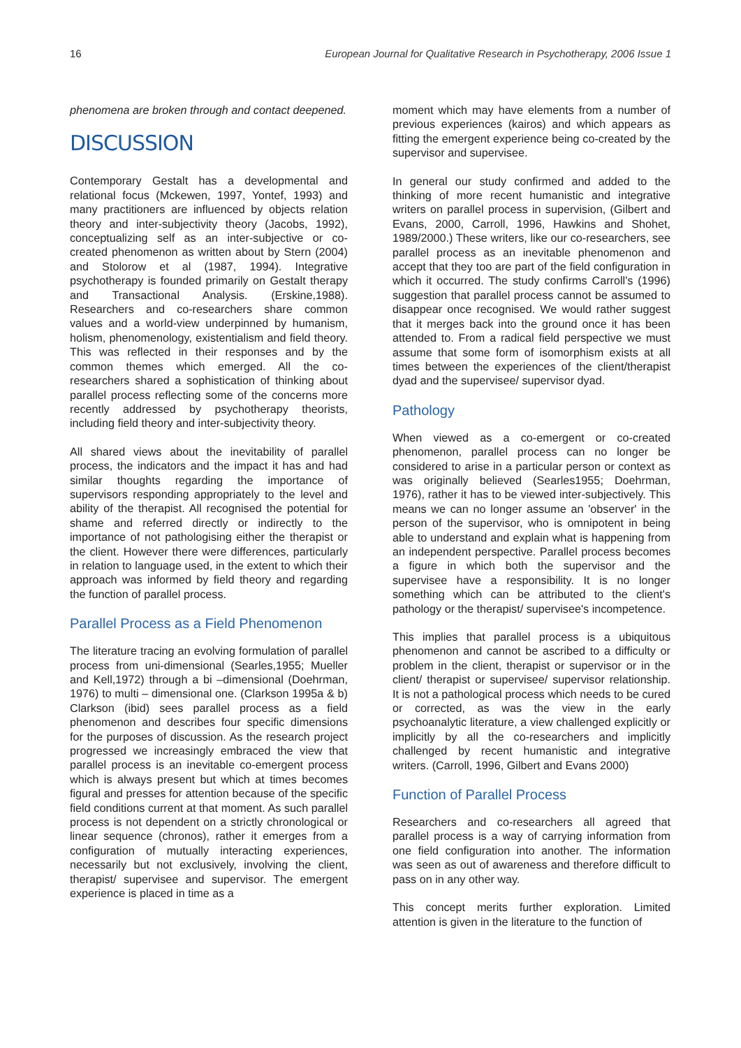16 European Journal for Qualitative Research in Psychotherapy, 2006 Issue 1
phenomena are broken through and contact deepened.
DISCUSSION
Contemporary Gestalt has a developmental and relational focus (Mckewen, 1997, Yontef, 1993) and many practitioners are influenced by objects relation theory and inter-subjectivity theory (Jacobs, 1992), conceptualizing self as an inter-subjective or co-created phenomenon as written about by Stern (2004) and Stolorow et al (1987, 1994). Integrative psychotherapy is founded primarily on Gestalt therapy and Transactional Analysis. (Erskine,1988). Researchers and co-researchers share common values and a world-view underpinned by humanism, holism, phenomenology, existentialism and field theory. This was reflected in their responses and by the common themes which emerged. All the co-researchers shared a sophistication of thinking about parallel process reflecting some of the concerns more recently addressed by psychotherapy theorists, including field theory and inter-subjectivity theory.
All shared views about the inevitability of parallel process, the indicators and the impact it has and had similar thoughts regarding the importance of supervisors responding appropriately to the level and ability of the therapist. All recognised the potential for shame and referred directly or indirectly to the importance of not pathologising either the therapist or the client. However there were differences, particularly in relation to language used, in the extent to which their approach was informed by field theory and regarding the function of parallel process.
Parallel Process as a Field Phenomenon
The literature tracing an evolving formulation of parallel process from uni-dimensional (Searles,1955; Mueller and Kell,1972) through a bi –dimensional (Doehrman, 1976) to multi – dimensional one. (Clarkson 1995a & b) Clarkson (ibid) sees parallel process as a field phenomenon and describes four specific dimensions for the purposes of discussion. As the research project progressed we increasingly embraced the view that parallel process is an inevitable co-emergent process which is always present but which at times becomes figural and presses for attention because of the specific field conditions current at that moment. As such parallel process is not dependent on a strictly chronological or linear sequence (chronos), rather it emerges from a configuration of mutually interacting experiences, necessarily but not exclusively, involving the client, therapist/ supervisee and supervisor. The emergent experience is placed in time as a
moment which may have elements from a number of previous experiences (kairos) and which appears as fitting the emergent experience being co-created by the supervisor and supervisee.
In general our study confirmed and added to the thinking of more recent humanistic and integrative writers on parallel process in supervision, (Gilbert and Evans, 2000, Carroll, 1996, Hawkins and Shohet, 1989/2000.) These writers, like our co-researchers, see parallel process as an inevitable phenomenon and accept that they too are part of the field configuration in which it occurred. The study confirms Carroll's (1996) suggestion that parallel process cannot be assumed to disappear once recognised. We would rather suggest that it merges back into the ground once it has been attended to. From a radical field perspective we must assume that some form of isomorphism exists at all times between the experiences of the client/therapist dyad and the supervisee/ supervisor dyad.
Pathology
When viewed as a co-emergent or co-created phenomenon, parallel process can no longer be considered to arise in a particular person or context as was originally believed (Searles1955; Doehrman, 1976), rather it has to be viewed inter-subjectively. This means we can no longer assume an 'observer' in the person of the supervisor, who is omnipotent in being able to understand and explain what is happening from an independent perspective. Parallel process becomes a figure in which both the supervisor and the supervisee have a responsibility. It is no longer something which can be attributed to the client's pathology or the therapist/ supervisee's incompetence.
This implies that parallel process is a ubiquitous phenomenon and cannot be ascribed to a difficulty or problem in the client, therapist or supervisor or in the client/ therapist or supervisee/ supervisor relationship. It is not a pathological process which needs to be cured or corrected, as was the view in the early psychoanalytic literature, a view challenged explicitly or implicitly by all the co-researchers and implicitly challenged by recent humanistic and integrative writers. (Carroll, 1996, Gilbert and Evans 2000)
Function of Parallel Process
Researchers and co-researchers all agreed that parallel process is a way of carrying information from one field configuration into another. The information was seen as out of awareness and therefore difficult to pass on in any other way.
This concept merits further exploration. Limited attention is given in the literature to the function of